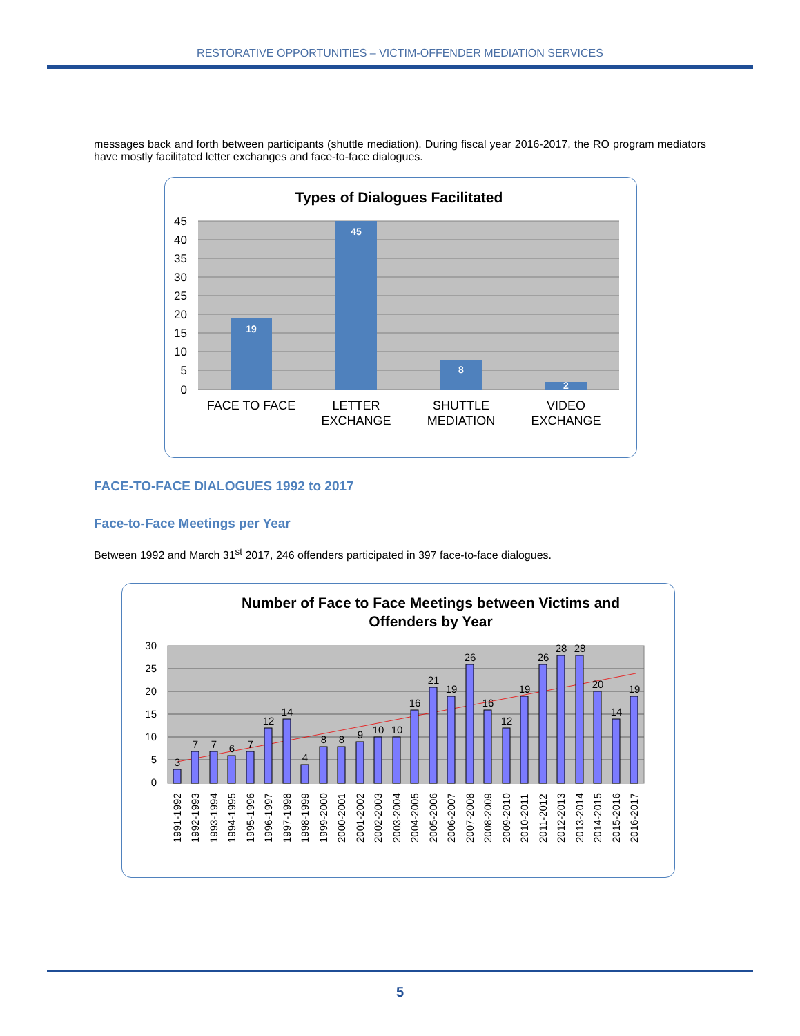RESTORATIVE OPPORTUNITIES – VICTIM-OFFENDER MEDIATION SERVICES
messages back and forth between participants (shuttle mediation). During fiscal year 2016-2017, the RO program mediators have mostly facilitated letter exchanges and face-to-face dialogues.
Types of Dialogues Facilitated
45
40
35
30
25
20
15
10
5
0
19
45
8
2
FACE TO FACE
LETTER
EXCHANGE
SHUTTLE
MEDIATION
VIDEO
EXCHANGE
FACE-TO-FACE DIALOGUES 1992 to 2017
Face-to-Face Meetings per Year
Between 1992 and March 31<sup>st</sup> 2017, 246 offenders participated in 397 face-to-face dialogues.
Number of Face to Face Meetings between Victims and
Offenders by Year
30
25
20
15
10
5
0
3
7
7
6
7
12
14
4
8
8
9
10
10
16
21
19
26
16
12
19
26
28
28
20
14
19
1991-1992
1992-1993
1993-1994
1994-1995
1995-1996
1996-1997
1997-1998
1998-1999
1999-2000
2000-2001
2001-2002
2002-2003
2003-2004
2004-2005
2005-2006
2006-2007
2007-2008
2008-2009
2009-2010
2010-2011
2011-2012
2012-2013
2013-2014
2014-2015
2015-2016
2016-2017
5